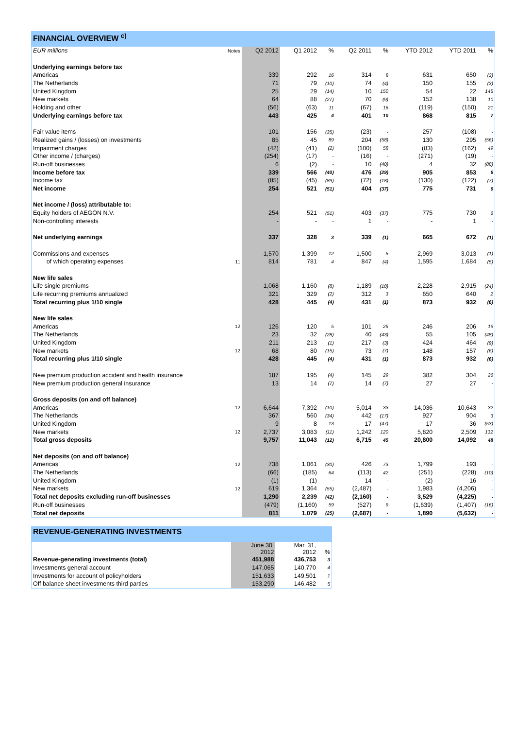FINANCIAL OVERVIEW <sup>c)</sup>
| EUR millions | Notes | Q2 2012 | Q1 2012 | % | Q2 2011 | % | YTD 2012 | YTD 2011 | % |
| Underlying earnings before tax | | | | | | | | | |
| Americas | | 339 | 292 | 16 | 314 | 8 | 631 | 650 | (3) |
| The Netherlands | | 71 | 79 | (10) | 74 | (4) | 150 | 155 | (3) |
| United Kingdom | | 25 | 29 | (14) | 10 | 150 | 54 | 22 | 145 |
| New markets | | 64 | 88 | (27) | 70 | (9) | 152 | 138 | 10 |
| Holding and other | | (56) | (63) | 11 | (67) | 16 | (119) | (150) | 21 |
| Underlying earnings before tax | | 443 | 425 | 4 | 401 | 10 | 868 | 815 | 7 |
| Fair value items | | 101 | 156 | (35) | (23) | - | 257 | (108) | - |
| Realized gains / (losses) on investments | | 85 | 45 | 89 | 204 | (58) | 130 | 295 | (56) |
| Impairment charges | | (42) | (41) | (2) | (100) | 58 | (83) | (162) | 49 |
| Other income / (charges) | | (254) | (17) | - | (16) | - | (271) | (19) | - |
| Run-off businesses | | 6 | (2) | - | 10 | (40) | 4 | 32 | (88) |
| Income before tax | | 339 | 566 | (40) | 476 | (29) | 905 | 853 | 6 |
| Income tax | | (85) | (45) | (89) | (72) | (18) | (130) | (122) | (7) |
| Net income | | 254 | 521 | (51) | 404 | (37) | 775 | 731 | 6 |
| Net income / (loss) attributable to: | | | | | | | | | |
| Equity holders of AEGON N.V. | | 254 | 521 | (51) | 403 | (37) | 775 | 730 | 6 |
| Non-controlling interests | | - | - | - | 1 | - | - | 1 | - |
| Net underlying earnings | | 337 | 328 | 3 | 339 | (1) | 665 | 672 | (1) |
| Commissions and expenses | | 1,570 | 1,399 | 12 | 1,500 | 5 | 2,969 | 3,013 | (1) |
| of which operating expenses | 11 | 814 | 781 | 4 | 847 | (4) | 1,595 | 1,684 | (5) |
| New life sales | | | | | | | | | |
| Life single premiums | | 1,068 | 1,160 | (8) | 1,189 | (10) | 2,228 | 2,915 | (24) |
| Life recurring premiums annualized | | 321 | 329 | (2) | 312 | 3 | 650 | 640 | 2 |
| Total recurring plus 1/10 single | | 428 | 445 | (4) | 431 | (1) | 873 | 932 | (6) |
| New life sales | | | | | | | | | |
| Americas | 12 | 126 | 120 | 5 | 101 | 25 | 246 | 206 | 19 |
| The Netherlands | | 23 | 32 | (28) | 40 | (43) | 55 | 105 | (48) |
| United Kingdom | | 211 | 213 | (1) | 217 | (3) | 424 | 464 | (9) |
| New markets | 12 | 68 | 80 | (15) | 73 | (7) | 148 | 157 | (6) |
| Total recurring plus 1/10 single | | 428 | 445 | (4) | 431 | (1) | 873 | 932 | (6) |
| New premium production accident and health insurance | | 187 | 195 | (4) | 145 | 29 | 382 | 304 | 26 |
| New premium production general insurance | | 13 | 14 | (7) | 14 | (7) | 27 | 27 | - |
| Gross deposits (on and off balance) | | | | | | | | | |
| Americas | 12 | 6,644 | 7,392 | (10) | 5,014 | 33 | 14,036 | 10,643 | 32 |
| The Netherlands | | 367 | 560 | (34) | 442 | (17) | 927 | 904 | 3 |
| United Kingdom | | 9 | 8 | 13 | 17 | (47) | 17 | 36 | (53) |
| New markets | 12 | 2,737 | 3,083 | (11) | 1,242 | 120 | 5,820 | 2,509 | 132 |
| Total gross deposits | | 9,757 | 11,043 | (12) | 6,715 | 45 | 20,800 | 14,092 | 48 |
| Net deposits (on and off balance) | | | | | | | | | |
| Americas | 12 | 738 | 1,061 | (30) | 426 | 73 | 1,799 | 193 | - |
| The Netherlands | | (66) | (185) | 64 | (113) | 42 | (251) | (228) | (10) |
| United Kingdom | | (1) | (1) | - | 14 | - | (2) | 16 | - |
| New markets | 12 | 619 | 1,364 | (55) | (2,487) | - | 1,983 | (4,206) | - |
| Total net deposits excluding run-off businesses | | 1,290 | 2,239 | (42) | (2,160) | - | 3,529 | (4,225) | - |
| Run-off businesses | | (479) | (1,160) | 59 | (527) | 9 | (1,639) | (1,407) | (16) |
| Total net deposits | | 811 | 1,079 | (25) | (2,687) | - | 1,890 | (5,632) | - |
REVENUE-GENERATING INVESTMENTS
| | June 30, 2012 | Mar. 31, 2012 | % |
| Revenue-generating investments (total) | 451,988 | 436,753 | 3 |
| Investments general account | 147,065 | 140,770 | 4 |
| Investments for account of policyholders | 151,633 | 149,501 | 1 |
| Off balance sheet investments third parties | 153,290 | 146,482 | 5 |